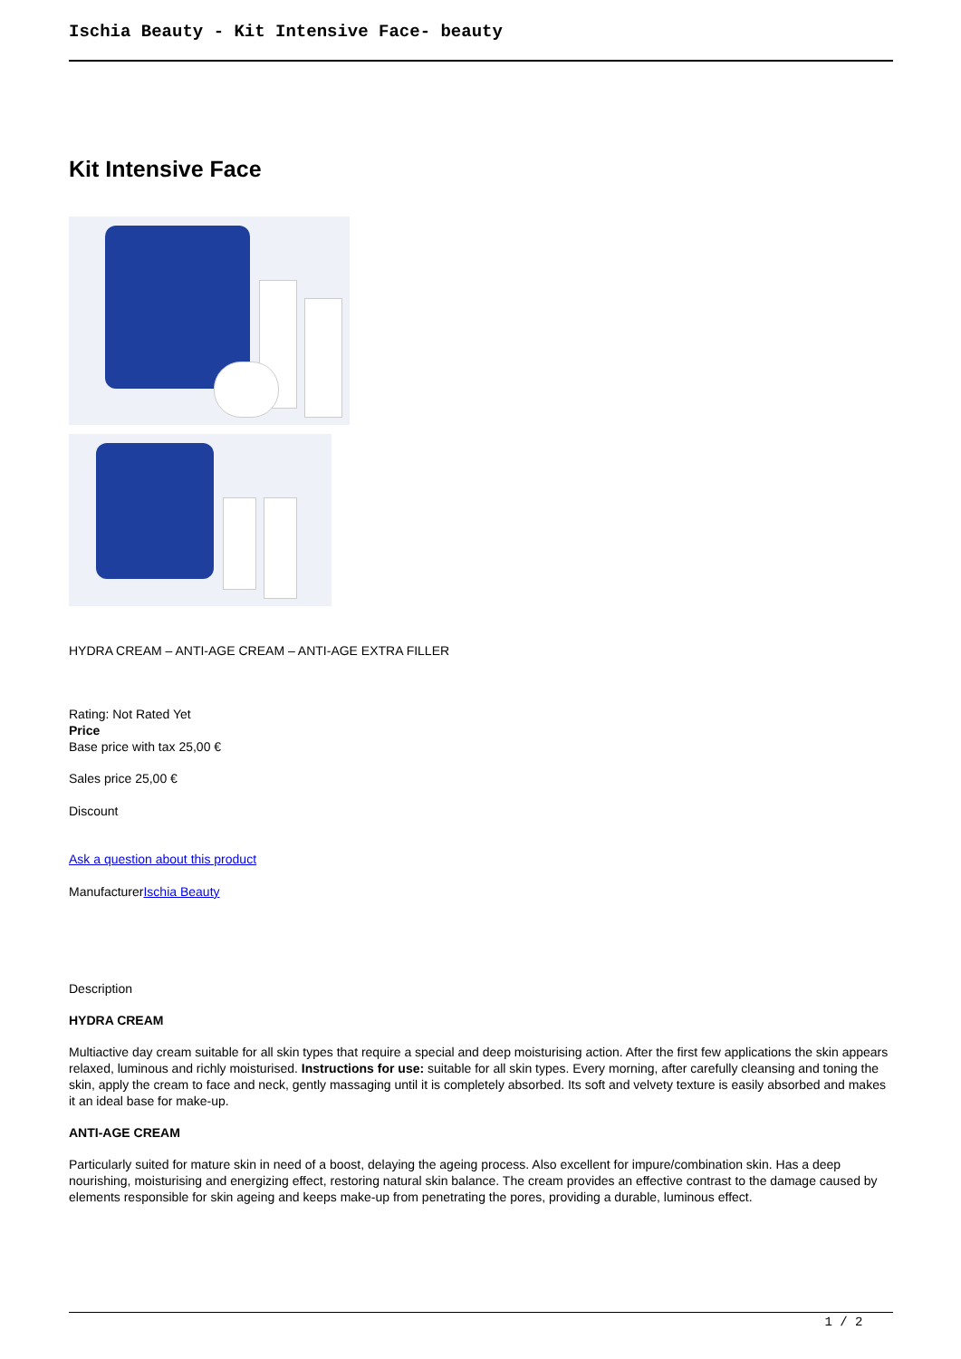Ischia Beauty - Kit Intensive Face- beauty
Kit Intensive Face
HYDRA CREAM – ANTI-AGE CREAM – ANTI-AGE EXTRA FILLER
Rating: Not Rated Yet
Price
Base price with tax 25,00 €
Sales price 25,00 €
Discount
Ask a question about this product
ManufacturerIschia Beauty
Description
HYDRA CREAM
Multiactive day cream suitable for all skin types that require a special and deep moisturising action. After the first few applications the skin appears relaxed, luminous and richly moisturised. Instructions for use: suitable for all skin types. Every morning, after carefully cleansing and toning the skin, apply the cream to face and neck, gently massaging until it is completely absorbed. Its soft and velvety texture is easily absorbed and makes it an ideal base for make-up.
ANTI-AGE CREAM
Particularly suited for mature skin in need of a boost, delaying the ageing process. Also excellent for impure/combination skin. Has a deep nourishing, moisturising and energizing effect, restoring natural skin balance. The cream provides an effective contrast to the damage caused by elements responsible for skin ageing and keeps make-up from penetrating the pores, providing a durable, luminous effect.
1 / 2